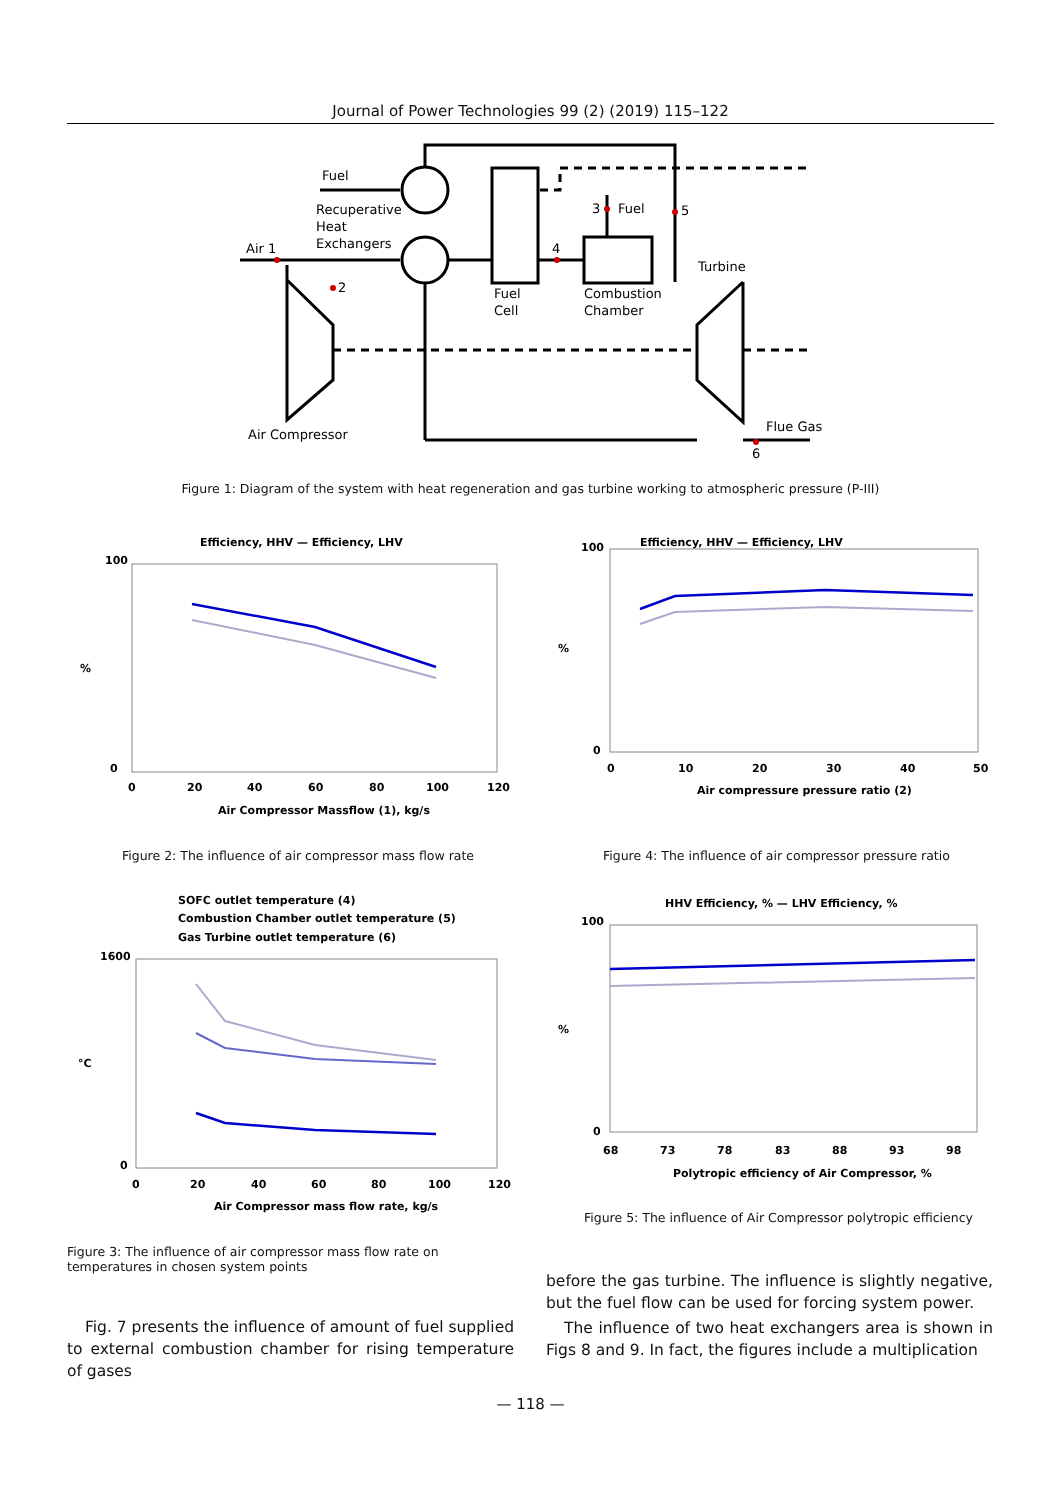Journal of Power Technologies 99 (2) (2019) 115–122
Fuel
Recuperative
Heat
Exchangers
Air 1
2
3
Fuel
4
5
Turbine
Fuel
Cell
Combustion
Chamber
Air Compressor
Flue Gas
6
Figure 1: Diagram of the system with heat regeneration and gas turbine working to atmospheric pressure (P-III)
Efficiency, HHV — Efficiency, LHV
100
0
%
0
20
40
60
80
100
120
Air Compressor Massflow (1), kg/s
Figure 2: The influence of air compressor mass flow rate
Efficiency, HHV — Efficiency, LHV
100
0
%
0
10
20
30
40
50
Air compressure pressure ratio (2)
Figure 4: The influence of air compressor pressure ratio
SOFC outlet temperature (4)
Combustion Chamber outlet temperature (5)
Gas Turbine outlet temperature (6)
1600
0
°C
0
20
40
60
80
100
120
Air Compressor mass flow rate, kg/s
Figure 3: The influence of air compressor mass flow rate on temperatures in chosen system points
HHV Efficiency, % — LHV Efficiency, %
100
0
%
68
73
78
83
88
93
98
Polytropic efficiency of Air Compressor, %
Figure 5: The influence of Air Compressor polytropic efficiency
Fig. 7 presents the influence of amount of fuel supplied to external combustion chamber for rising temperature of gases
before the gas turbine. The influence is slightly negative, but the fuel flow can be used for forcing system power.
The influence of two heat exchangers area is shown in Figs 8 and 9. In fact, the figures include a multiplication
— 118 —